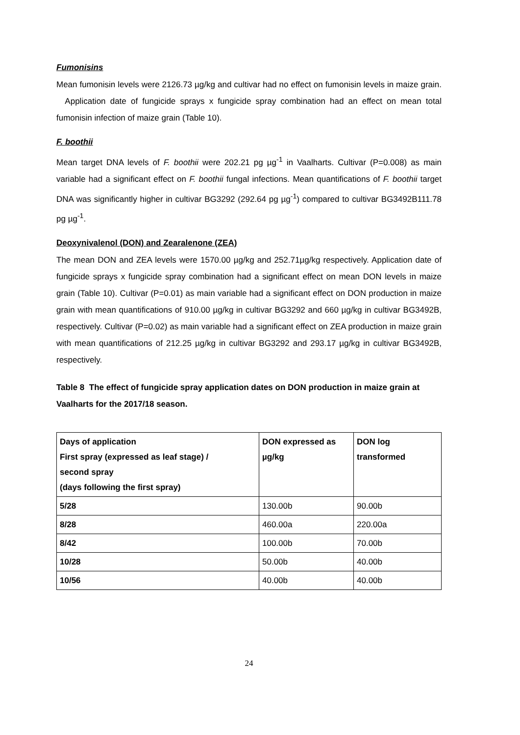Fumonisins
Mean fumonisin levels were 2126.73 µg/kg and cultivar had no effect on fumonisin levels in maize grain. Application date of fungicide sprays x fungicide spray combination had an effect on mean total fumonisin infection of maize grain (Table 10).
F. boothii
Mean target DNA levels of F. boothii were 202.21 pg µg<sup>-1</sup> in Vaalharts. Cultivar (P=0.008) as main variable had a significant effect on F. boothii fungal infections. Mean quantifications of F. boothii target DNA was significantly higher in cultivar BG3292 (292.64 pg µg<sup>-1</sup>) compared to cultivar BG3492B111.78 pg µg<sup>-1</sup>.
Deoxynivalenol (DON) and Zearalenone (ZEA)
The mean DON and ZEA levels were 1570.00 µg/kg and 252.71µg/kg respectively. Application date of fungicide sprays x fungicide spray combination had a significant effect on mean DON levels in maize grain (Table 10). Cultivar (P=0.01) as main variable had a significant effect on DON production in maize grain with mean quantifications of 910.00 µg/kg in cultivar BG3292 and 660 µg/kg in cultivar BG3492B, respectively. Cultivar (P=0.02) as main variable had a significant effect on ZEA production in maize grain with mean quantifications of 212.25 µg/kg in cultivar BG3292 and 293.17 µg/kg in cultivar BG3492B, respectively.
Table 8 The effect of fungicide spray application dates on DON production in maize grain at Vaalharts for the 2017/18 season.
| Days of application First spray (expressed as leaf stage) / second spray (days following the first spray) | DON expressed as µg/kg | DON log transformed |
| 5/28 | 130.00b | 90.00b |
| 8/28 | 460.00a | 220.00a |
| 8/42 | 100.00b | 70.00b |
| 10/28 | 50.00b | 40.00b |
| 10/56 | 40.00b | 40.00b |
24